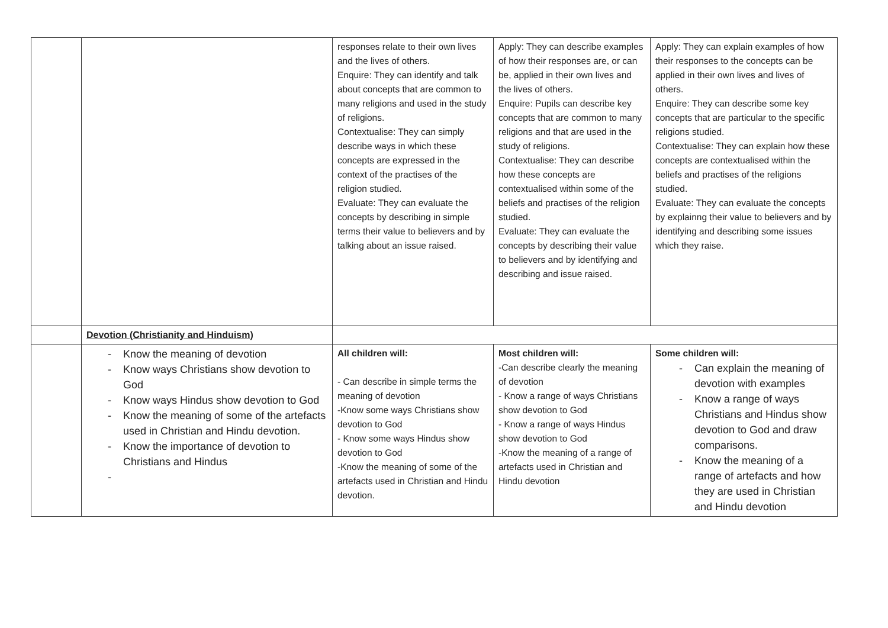| | | responses relate to their own lives and the lives of others. Enquire: They can identify and talk about concepts that are common to many religions and used in the study of religions. Contextualise: They can simply describe ways in which these concepts are expressed in the context of the practises of the religion studied. Evaluate: They can evaluate the concepts by describing in simple terms their value to believers and by talking about an issue raised. | Apply: They can describe examples of how their responses are, or can be, applied in their own lives and the lives of others. Enquire: Pupils can describe key concepts that are common to many religions and that are used in the study of religions. Contextualise: They can describe how these concepts are contextualised within some of the beliefs and practises of the religion studied. Evaluate: They can evaluate the concepts by describing their value to believers and by identifying and describing and issue raised. | Apply: They can explain examples of how their responses to the concepts can be applied in their own lives and lives of others. Enquire: They can describe some key concepts that are particular to the specific religions studied. Contextualise: They can explain how these concepts are contextualised within the beliefs and practises of the religions studied. Evaluate: They can evaluate the concepts by explainng their value to believers and by identifying and describing some issues which they raise. |
| | Devotion (Christianity and Hinduism) | | | |
| | Know the meaning of devotion Know ways Christians show devotion to God Know ways Hindus show devotion to God Know the meaning of some of the artefacts used in Christian and Hindu devotion. Know the importance of devotion to Christians and Hindus | All children will: - Can describe in simple terms the meaning of devotion -Know some ways Christians show devotion to God - Know some ways Hindus show devotion to God -Know the meaning of some of the artefacts used in Christian and Hindu devotion. | Most children will: -Can describe clearly the meaning of devotion - Know a range of ways Christians show devotion to God - Know a range of ways Hindus show devotion to God -Know the meaning of a range of artefacts used in Christian and Hindu devotion | Some children will: Can explain the meaning of devotion with examples Know a range of ways Christians and Hindus show devotion to God and draw comparisons. Know the meaning of a range of artefacts and how they are used in Christian and Hindu devotion |